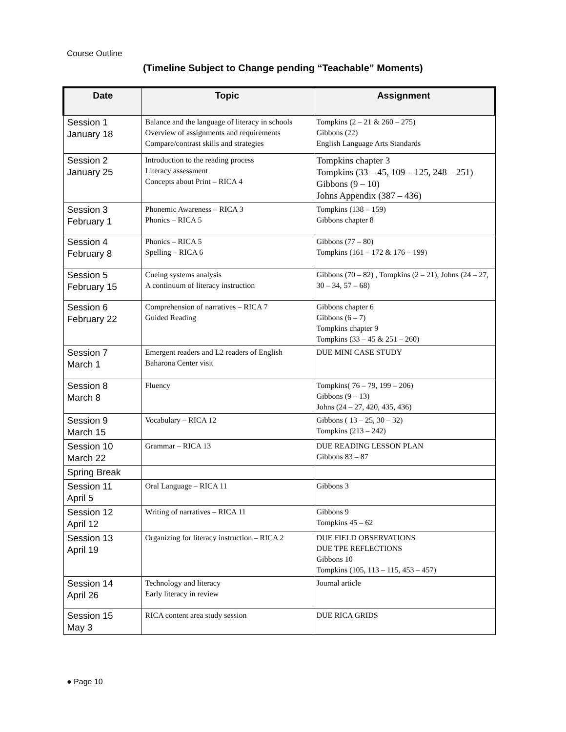Course Outline
(Timeline Subject to Change pending “Teachable” Moments)
| Date | Topic | Assignment |
| --- | --- | --- |
| Session 1 January 18 | Balance and the language of literacy in schools Overview of assignments and requirements Compare/contrast skills and strategies | Tompkins (2 – 21 & 260 – 275) Gibbons (22) English Language Arts Standards |
| Session 2 January 25 | Introduction to the reading process Literacy assessment Concepts about Print – RICA 4 | Tompkins chapter 3 Tompkins (33 – 45, 109 – 125, 248 – 251) Gibbons (9 – 10) Johns Appendix (387 – 436) |
| Session 3 February 1 | Phonemic Awareness – RICA 3 Phonics – RICA 5 | Tompkins (138 – 159) Gibbons chapter 8 |
| Session 4 February 8 | Phonics – RICA 5 Spelling – RICA 6 | Gibbons (77 – 80) Tompkins (161 – 172 & 176 – 199) |
| Session 5 February 15 | Cueing systems analysis A continuum of literacy instruction | Gibbons (70 – 82) , Tompkins (2 – 21), Johns (24 – 27, 30 – 34, 57 – 68) |
| Session 6 February 22 | Comprehension of narratives – RICA 7 Guided Reading | Gibbons chapter 6 Gibbons (6 – 7) Tompkins chapter 9 Tompkins (33 – 45 & 251 – 260) |
| Session 7 March 1 | Emergent readers and L2 readers of English Baharona Center visit | DUE MINI CASE STUDY |
| Session 8 March 8 | Fluency | Tompkins( 76 – 79, 199 – 206) Gibbons (9 – 13) Johns (24 – 27, 420, 435, 436) |
| Session 9 March 15 | Vocabulary – RICA 12 | Gibbons ( 13 – 25, 30 – 32) Tompkins (213 – 242) |
| Session 10 March 22 | Grammar – RICA 13 | DUE READING LESSON PLAN Gibbons 83 – 87 |
| Spring Break | | |
| Session 11 April 5 | Oral Language – RICA 11 | Gibbons 3 |
| Session 12 April 12 | Writing of narratives – RICA 11 | Gibbons 9 Tompkins 45 – 62 |
| Session 13 April 19 | Organizing for literacy instruction – RICA 2 | DUE FIELD OBSERVATIONS DUE TPE REFLECTIONS Gibbons 10 Tompkins (105, 113 – 115, 453 – 457) |
| Session 14 April 26 | Technology and literacy Early literacy in review | Journal article |
| Session 15 May 3 | RICA content area study session | DUE RICA GRIDS |
● Page 10